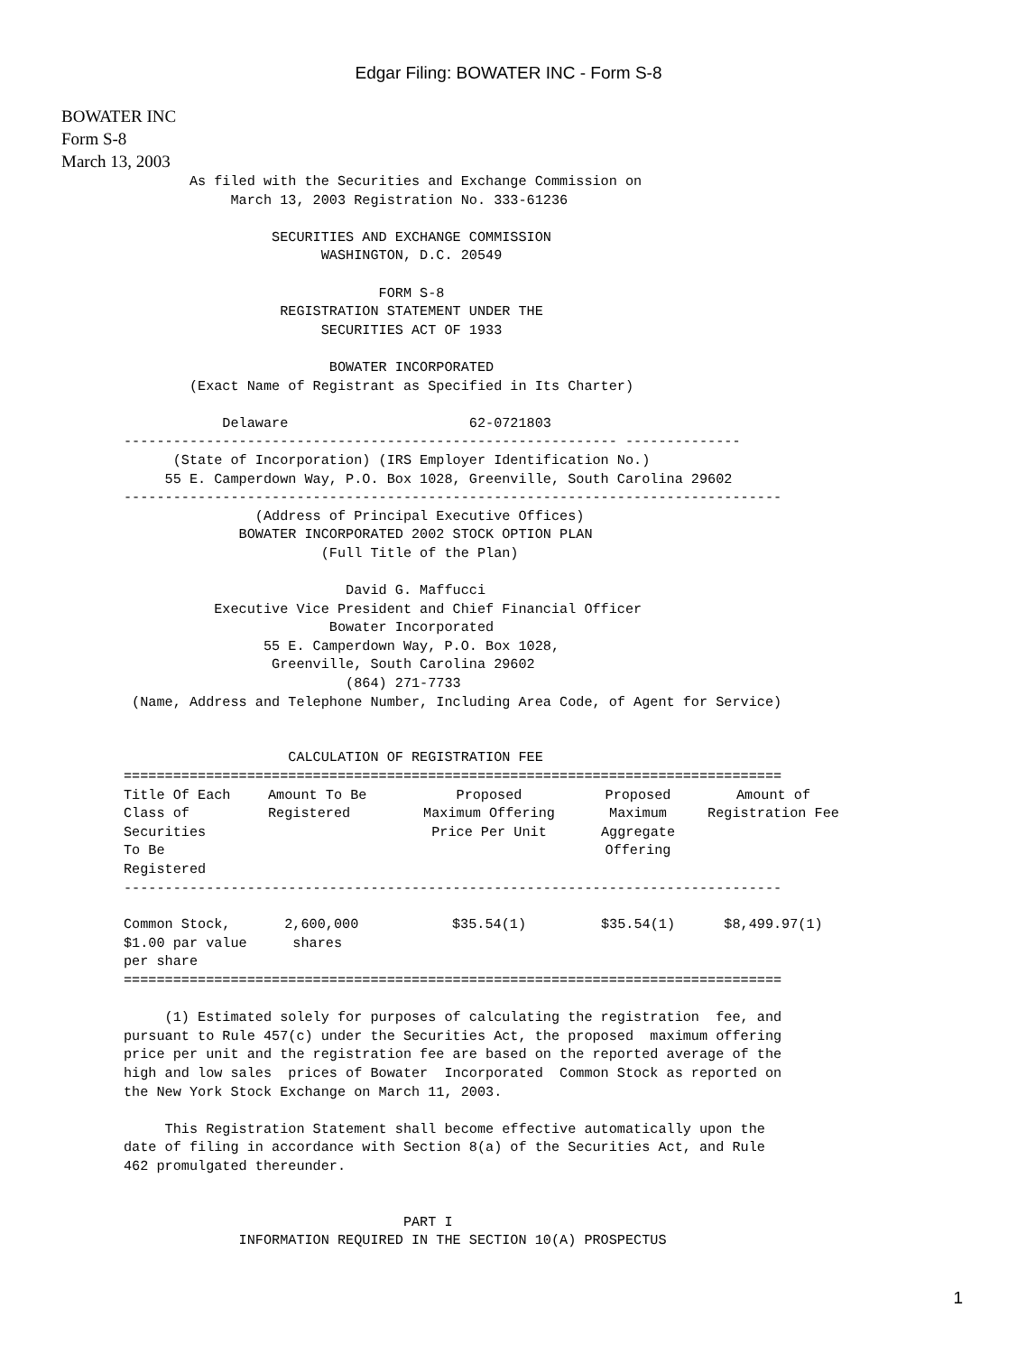Edgar Filing: BOWATER INC - Form S-8
BOWATER INC
Form S-8
March 13, 2003
        As filed with the Securities and Exchange Commission on
             March 13, 2003 Registration No. 333-61236

                  SECURITIES AND EXCHANGE COMMISSION
                        WASHINGTON, D.C. 20549

                               FORM S-8
                   REGISTRATION STATEMENT UNDER THE
                        SECURITIES ACT OF 1933

                         BOWATER INCORPORATED
        (Exact Name of Registrant as Specified in Its Charter)

            Delaware                      62-0721803
------------------------------------------------------------ --------------
      (State of Incorporation) (IRS Employer Identification No.)
     55 E. Camperdown Way, P.O. Box 1028, Greenville, South Carolina 29602
--------------------------------------------------------------------------------
                (Address of Principal Executive Offices)
              BOWATER INCORPORATED 2002 STOCK OPTION PLAN
                        (Full Title of the Plan)

                           David G. Maffucci
           Executive Vice President and Chief Financial Officer
                         Bowater Incorporated
                 55 E. Camperdown Way, P.O. Box 1028,
                  Greenville, South Carolina 29602
                           (864) 271-7733
 (Name, Address and Telephone Number, Including Area Code, of Agent for Service)


                    CALCULATION OF REGISTRATION FEE
================================================================================
| Title Of Each Class of Securities To Be Registered | Amount To Be Registered | Proposed Maximum Offering Price Per Unit | Proposed Maximum Aggregate Offering | Amount of Registration Fee |
| --- | --- | --- | --- | --- |
--------------------------------------------------------------------------------
| Common Stock, $1.00 par value per share | 2,600,000 shares | $35.54(1) | $35.54(1) | $8,499.97(1) |
================================================================================

     (1) Estimated solely for purposes of calculating the registration  fee, and
pursuant to Rule 457(c) under the Securities Act, the proposed  maximum offering
price per unit and the registration fee are based on the reported average of the
high and low sales  prices of Bowater  Incorporated  Common Stock as reported on
the New York Stock Exchange on March 11, 2003.

     This Registration Statement shall become effective automatically upon the
date of filing in accordance with Section 8(a) of the Securities Act, and Rule
462 promulgated thereunder.


                                  PART I
              INFORMATION REQUIRED IN THE SECTION 10(A) PROSPECTUS
1